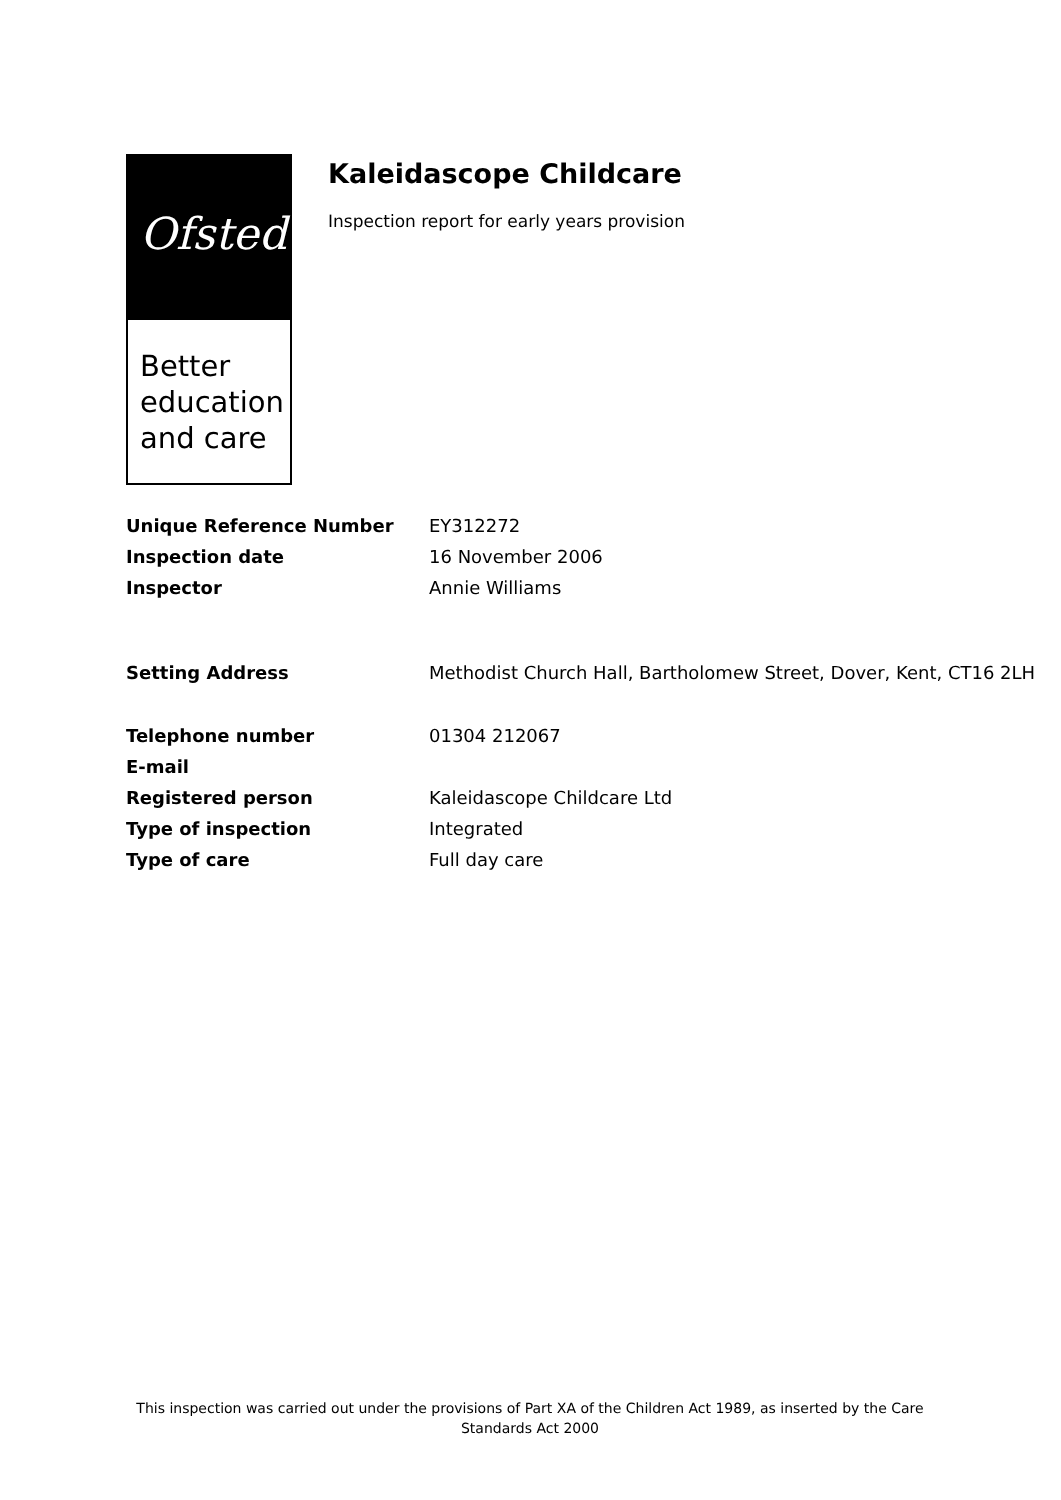Ofsted
Better
education
and care
Kaleidascope Childcare
Inspection report for early years provision
| Unique Reference Number | EY312272 |
| Inspection date | 16 November 2006 |
| Inspector | Annie Williams |
| Setting Address | Methodist Church Hall, Bartholomew Street, Dover, Kent, CT16 2LH |
| Telephone number | 01304 212067 |
| E-mail | |
| Registered person | Kaleidascope Childcare Ltd |
| Type of inspection | Integrated |
| Type of care | Full day care |
This inspection was carried out under the provisions of Part XA of the Children Act 1989, as inserted by the Care Standards Act 2000